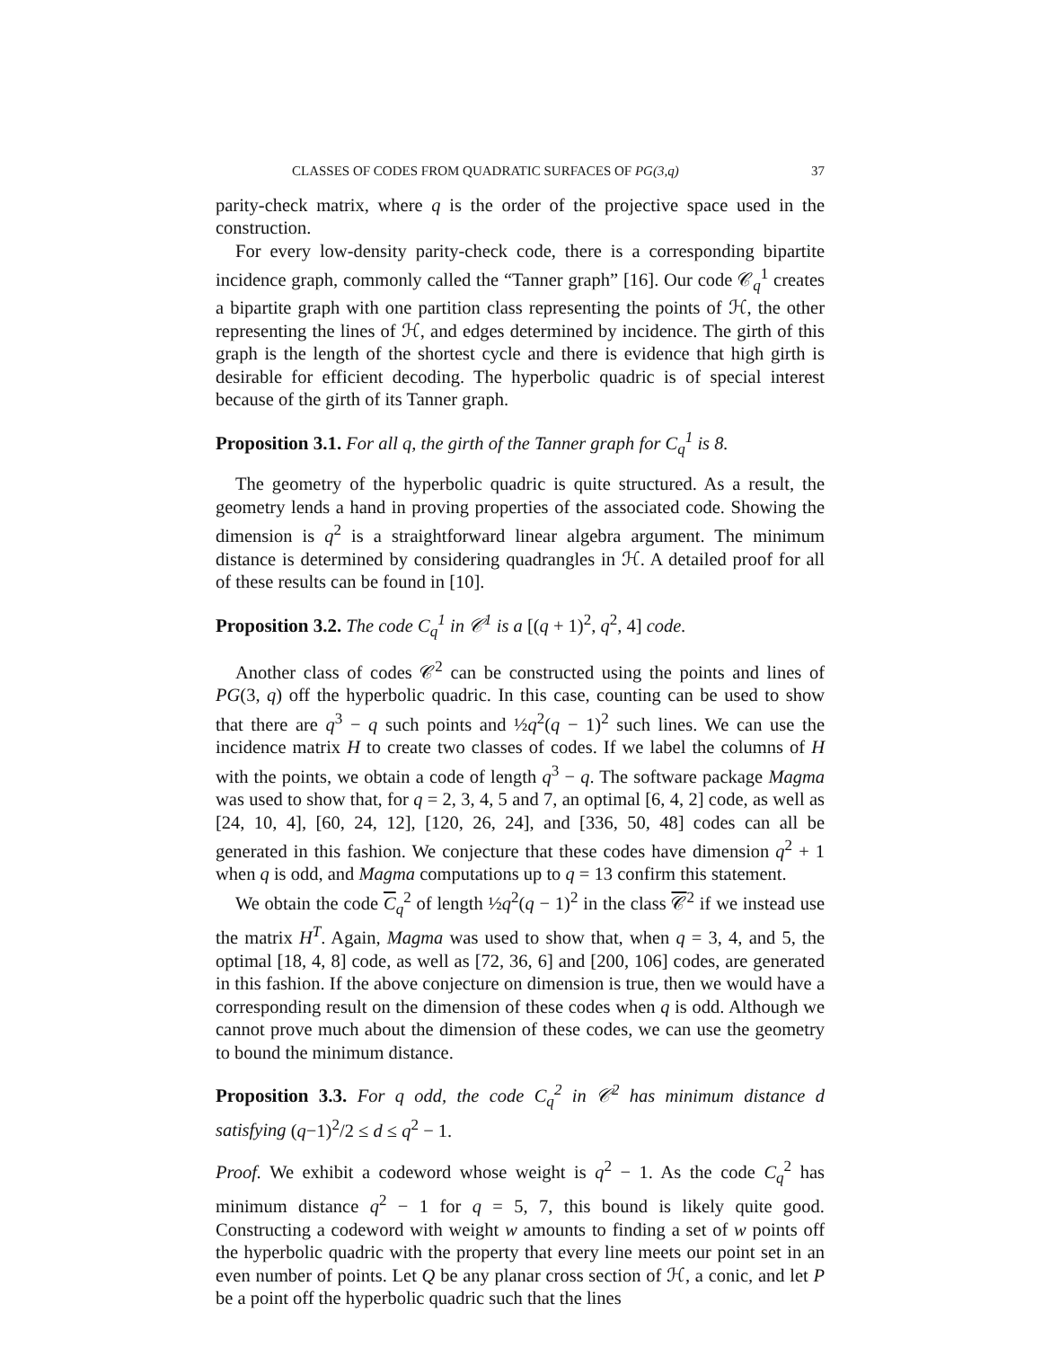CLASSES OF CODES FROM QUADRATIC SURFACES OF PG(3,q) 37
parity-check matrix, where q is the order of the projective space used in the construction.
For every low-density parity-check code, there is a corresponding bipartite incidence graph, commonly called the “Tanner graph” [16]. Our code 𝒞<sub>q</sub><sup>1</sup> creates a bipartite graph with one partition class representing the points of ℋ, the other representing the lines of ℋ, and edges determined by incidence. The girth of this graph is the length of the shortest cycle and there is evidence that high girth is desirable for efficient decoding. The hyperbolic quadric is of special interest because of the girth of its Tanner graph.
Proposition 3.1. For all q, the girth of the Tanner graph for C<sub>q</sub><sup>1</sup> is 8.
The geometry of the hyperbolic quadric is quite structured. As a result, the geometry lends a hand in proving properties of the associated code. Showing the dimension is q<sup>2</sup> is a straightforward linear algebra argument. The minimum distance is determined by considering quadrangles in ℋ. A detailed proof for all of these results can be found in [10].
Proposition 3.2. The code C<sub>q</sub><sup>1</sup> in 𝒞<sup>1</sup> is a [(q + 1)<sup>2</sup>, q<sup>2</sup>, 4] code.
Another class of codes 𝒞<sup>2</sup> can be constructed using the points and lines of PG(3, q) off the hyperbolic quadric. In this case, counting can be used to show that there are q<sup>3</sup> − q such points and ½q<sup>2</sup>(q − 1)<sup>2</sup> such lines. We can use the incidence matrix H to create two classes of codes. If we label the columns of H with the points, we obtain a code of length q<sup>3</sup> − q. The software package Magma was used to show that, for q = 2, 3, 4, 5 and 7, an optimal [6, 4, 2] code, as well as [24, 10, 4], [60, 24, 12], [120, 26, 24], and [336, 50, 48] codes can all be generated in this fashion. We conjecture that these codes have dimension q<sup>2</sup> + 1 when q is odd, and Magma computations up to q = 13 confirm this statement.
We obtain the code C<sub>q</sub><sup>2</sup> of length ½q<sup>2</sup>(q − 1)<sup>2</sup> in the class 𝒞<sup>2</sup> if we instead use the matrix H<sup>T</sup>. Again, Magma was used to show that, when q = 3, 4, and 5, the optimal [18, 4, 8] code, as well as [72, 36, 6] and [200, 106] codes, are generated in this fashion. If the above conjecture on dimension is true, then we would have a corresponding result on the dimension of these codes when q is odd. Although we cannot prove much about the dimension of these codes, we can use the geometry to bound the minimum distance.
Proposition 3.3. For q odd, the code C<sub>q</sub><sup>2</sup> in 𝒞<sup>2</sup> has minimum distance d satisfying (q−1)<sup>2</sup>/2 ≤ d ≤ q<sup>2</sup> − 1.
Proof. We exhibit a codeword whose weight is q<sup>2</sup> − 1. As the code C<sub>q</sub><sup>2</sup> has minimum distance q<sup>2</sup> − 1 for q = 5, 7, this bound is likely quite good. Constructing a codeword with weight w amounts to finding a set of w points off the hyperbolic quadric with the property that every line meets our point set in an even number of points. Let Q be any planar cross section of ℋ, a conic, and let P be a point off the hyperbolic quadric such that the lines